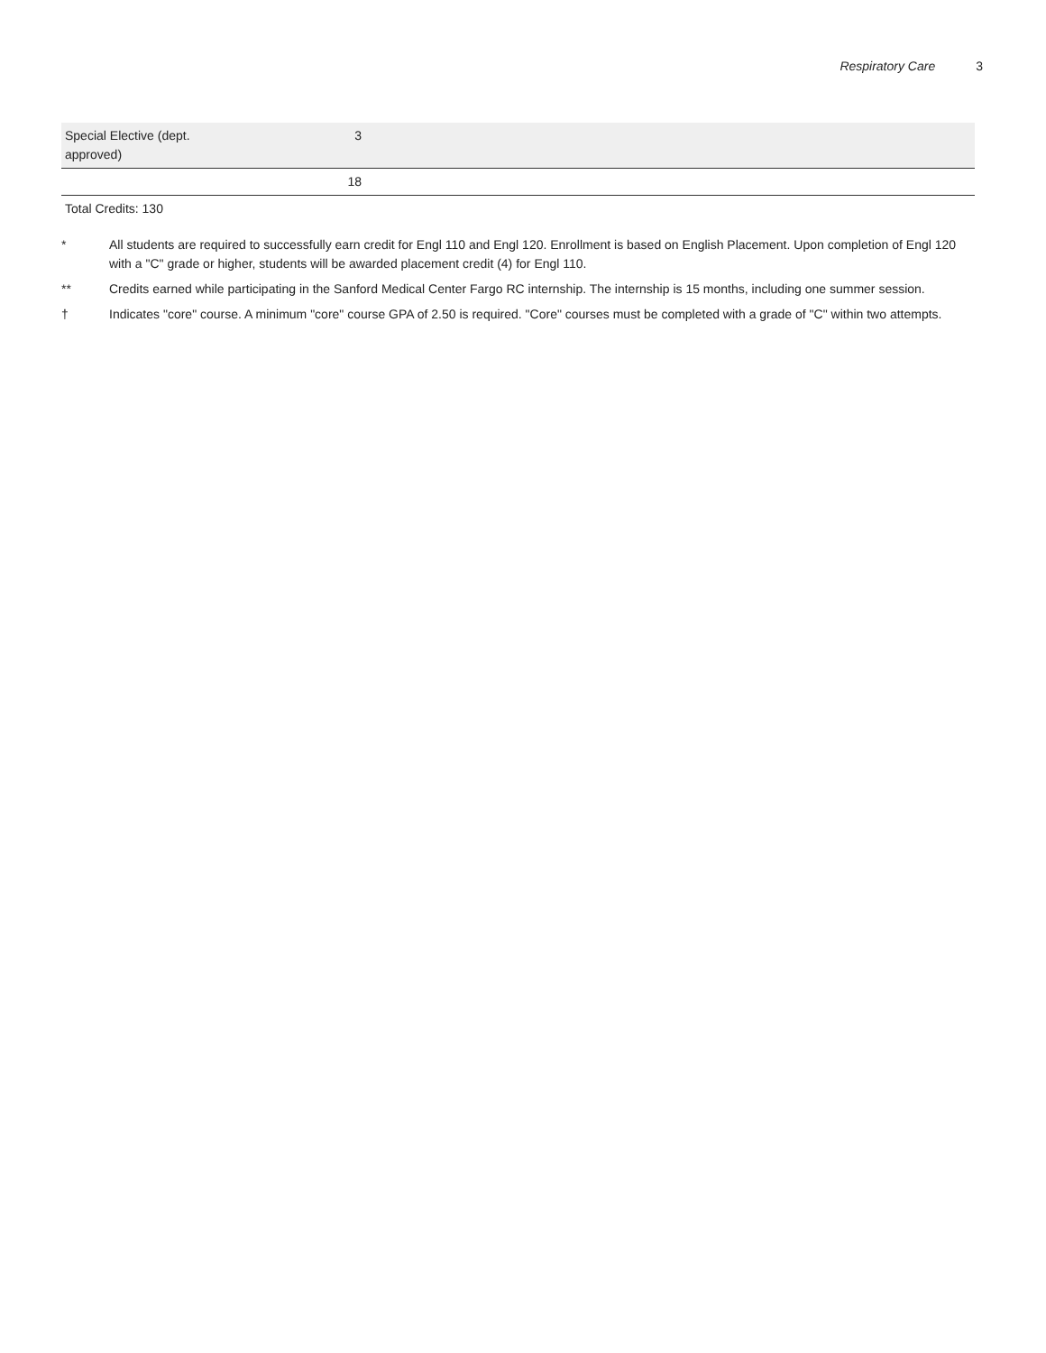Respiratory Care 3
| Special Elective (dept. approved) | 3 | |
| | 18 | |
Total Credits: 130
* All students are required to successfully earn credit for Engl 110 and Engl 120. Enrollment is based on English Placement. Upon completion of Engl 120 with a "C" grade or higher, students will be awarded placement credit (4) for Engl 110.
** Credits earned while participating in the Sanford Medical Center Fargo RC internship. The internship is 15 months, including one summer session.
† Indicates "core" course. A minimum "core" course GPA of 2.50 is required. "Core" courses must be completed with a grade of "C" within two attempts.